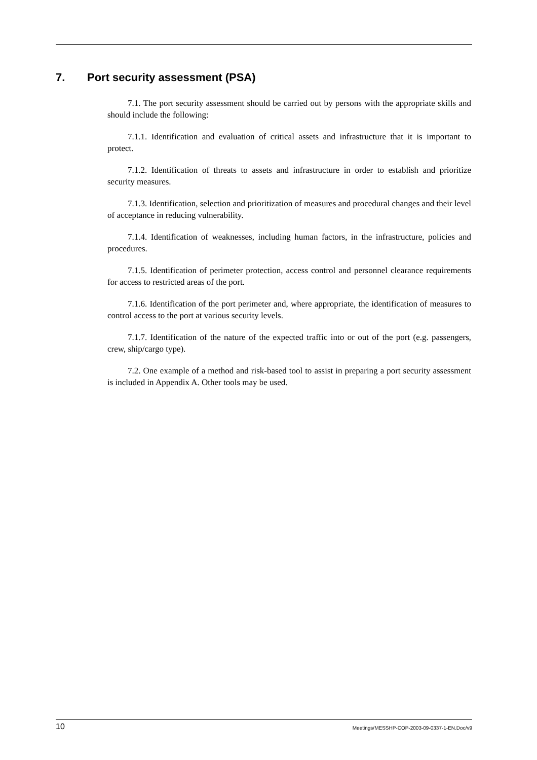7. Port security assessment (PSA)
7.1. The port security assessment should be carried out by persons with the appropriate skills and should include the following:
7.1.1. Identification and evaluation of critical assets and infrastructure that it is important to protect.
7.1.2. Identification of threats to assets and infrastructure in order to establish and prioritize security measures.
7.1.3. Identification, selection and prioritization of measures and procedural changes and their level of acceptance in reducing vulnerability.
7.1.4. Identification of weaknesses, including human factors, in the infrastructure, policies and procedures.
7.1.5. Identification of perimeter protection, access control and personnel clearance requirements for access to restricted areas of the port.
7.1.6. Identification of the port perimeter and, where appropriate, the identification of measures to control access to the port at various security levels.
7.1.7. Identification of the nature of the expected traffic into or out of the port (e.g. passengers, crew, ship/cargo type).
7.2. One example of a method and risk-based tool to assist in preparing a port security assessment is included in Appendix A. Other tools may be used.
10 Meetings/MESSHP-COP-2003-09-0337-1-EN.Doc/v9